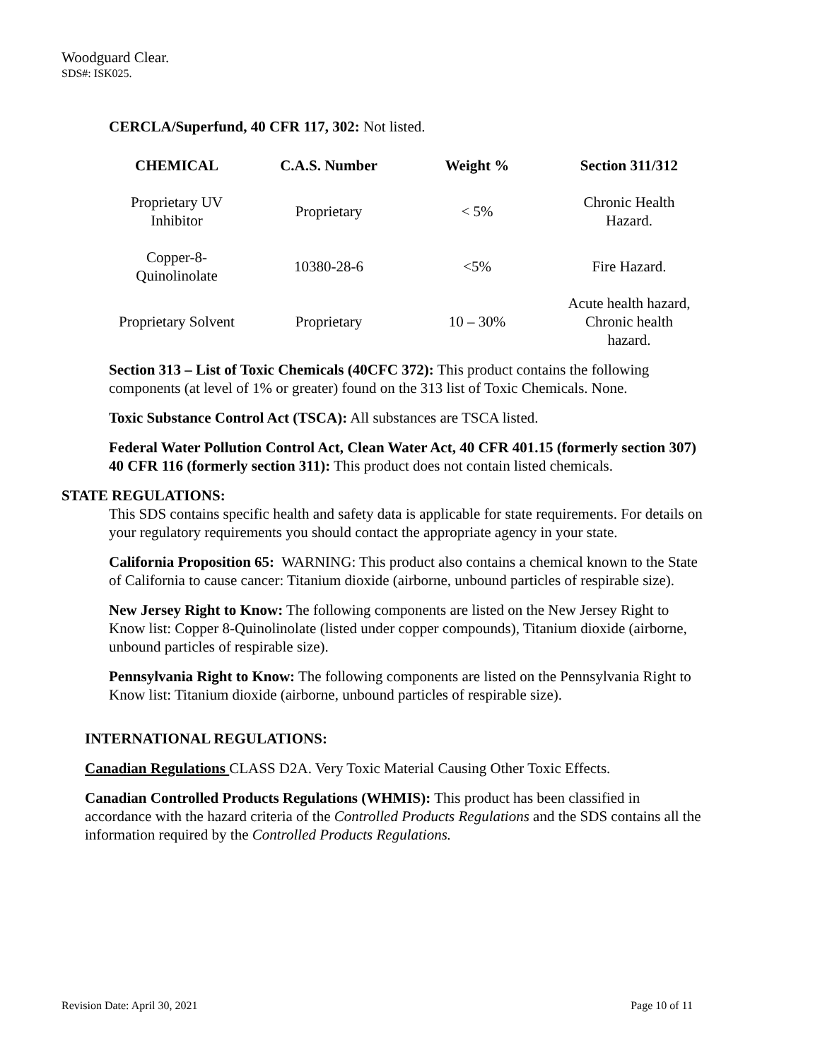Woodguard Clear.
SDS#: ISK025.
CERCLA/Superfund, 40 CFR 117, 302: Not listed.
| CHEMICAL | C.A.S. Number | Weight % | Section 311/312 |
| --- | --- | --- | --- |
| Proprietary UV Inhibitor | Proprietary | < 5% | Chronic Health Hazard. |
| Copper-8- Quinolinolate | 10380-28-6 | <5% | Fire Hazard. |
| Proprietary Solvent | Proprietary | 10 – 30% | Acute health hazard, Chronic health hazard. |
Section 313 – List of Toxic Chemicals (40CFC 372): This product contains the following components (at level of 1% or greater) found on the 313 list of Toxic Chemicals. None.
Toxic Substance Control Act (TSCA): All substances are TSCA listed.
Federal Water Pollution Control Act, Clean Water Act, 40 CFR 401.15 (formerly section 307) 40 CFR 116 (formerly section 311): This product does not contain listed chemicals.
STATE REGULATIONS:
This SDS contains specific health and safety data is applicable for state requirements. For details on your regulatory requirements you should contact the appropriate agency in your state.
California Proposition 65: WARNING: This product also contains a chemical known to the State of California to cause cancer: Titanium dioxide (airborne, unbound particles of respirable size).
New Jersey Right to Know: The following components are listed on the New Jersey Right to Know list: Copper 8-Quinolinolate (listed under copper compounds), Titanium dioxide (airborne, unbound particles of respirable size).
Pennsylvania Right to Know: The following components are listed on the Pennsylvania Right to Know list: Titanium dioxide (airborne, unbound particles of respirable size).
INTERNATIONAL REGULATIONS:
Canadian Regulations CLASS D2A. Very Toxic Material Causing Other Toxic Effects.
Canadian Controlled Products Regulations (WHMIS): This product has been classified in accordance with the hazard criteria of the Controlled Products Regulations and the SDS contains all the information required by the Controlled Products Regulations.
Revision Date: April 30, 2021 Page 10 of 11